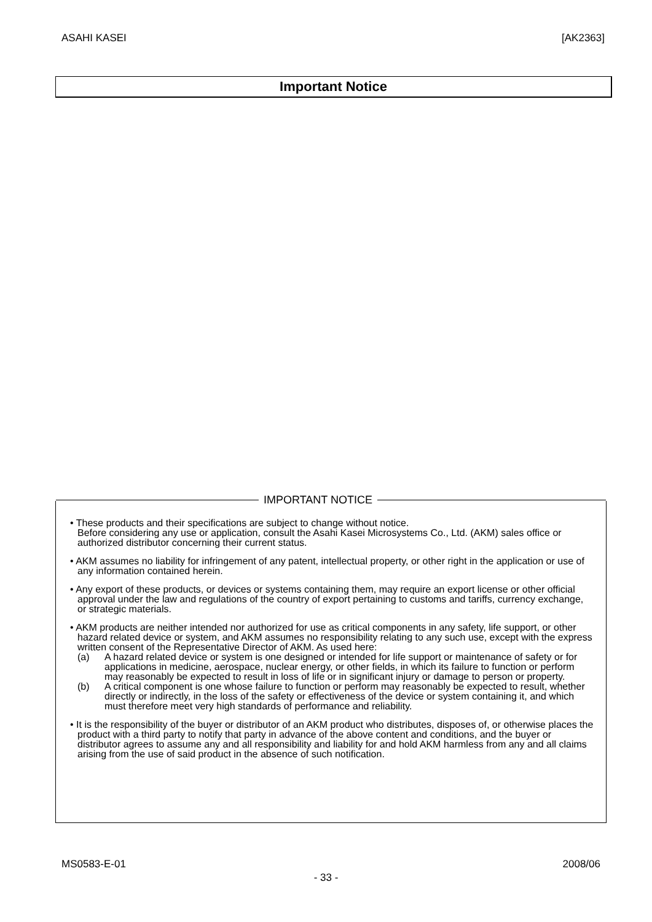ASAHI KASEI [AK2363]
Important Notice
IMPORTANT NOTICE
• These products and their specifications are subject to change without notice.
Before considering any use or application, consult the Asahi Kasei Microsystems Co., Ltd. (AKM) sales office or authorized distributor concerning their current status.
• AKM assumes no liability for infringement of any patent, intellectual property, or other right in the application or use of any information contained herein.
• Any export of these products, or devices or systems containing them, may require an export license or other official approval under the law and regulations of the country of export pertaining to customs and tariffs, currency exchange, or strategic materials.
• AKM products are neither intended nor authorized for use as critical components in any safety, life support, or other hazard related device or system, and AKM assumes no responsibility relating to any such use, except with the express written consent of the Representative Director of AKM. As used here:
(a) A hazard related device or system is one designed or intended for life support or maintenance of safety or for applications in medicine, aerospace, nuclear energy, or other fields, in which its failure to function or perform may reasonably be expected to result in loss of life or in significant injury or damage to person or property.
(b) A critical component is one whose failure to function or perform may reasonably be expected to result, whether directly or indirectly, in the loss of the safety or effectiveness of the device or system containing it, and which must therefore meet very high standards of performance and reliability.
• It is the responsibility of the buyer or distributor of an AKM product who distributes, disposes of, or otherwise places the product with a third party to notify that party in advance of the above content and conditions, and the buyer or distributor agrees to assume any and all responsibility and liability for and hold AKM harmless from any and all claims arising from the use of said product in the absence of such notification.
MS0583-E-01 2008/06
- 33 -